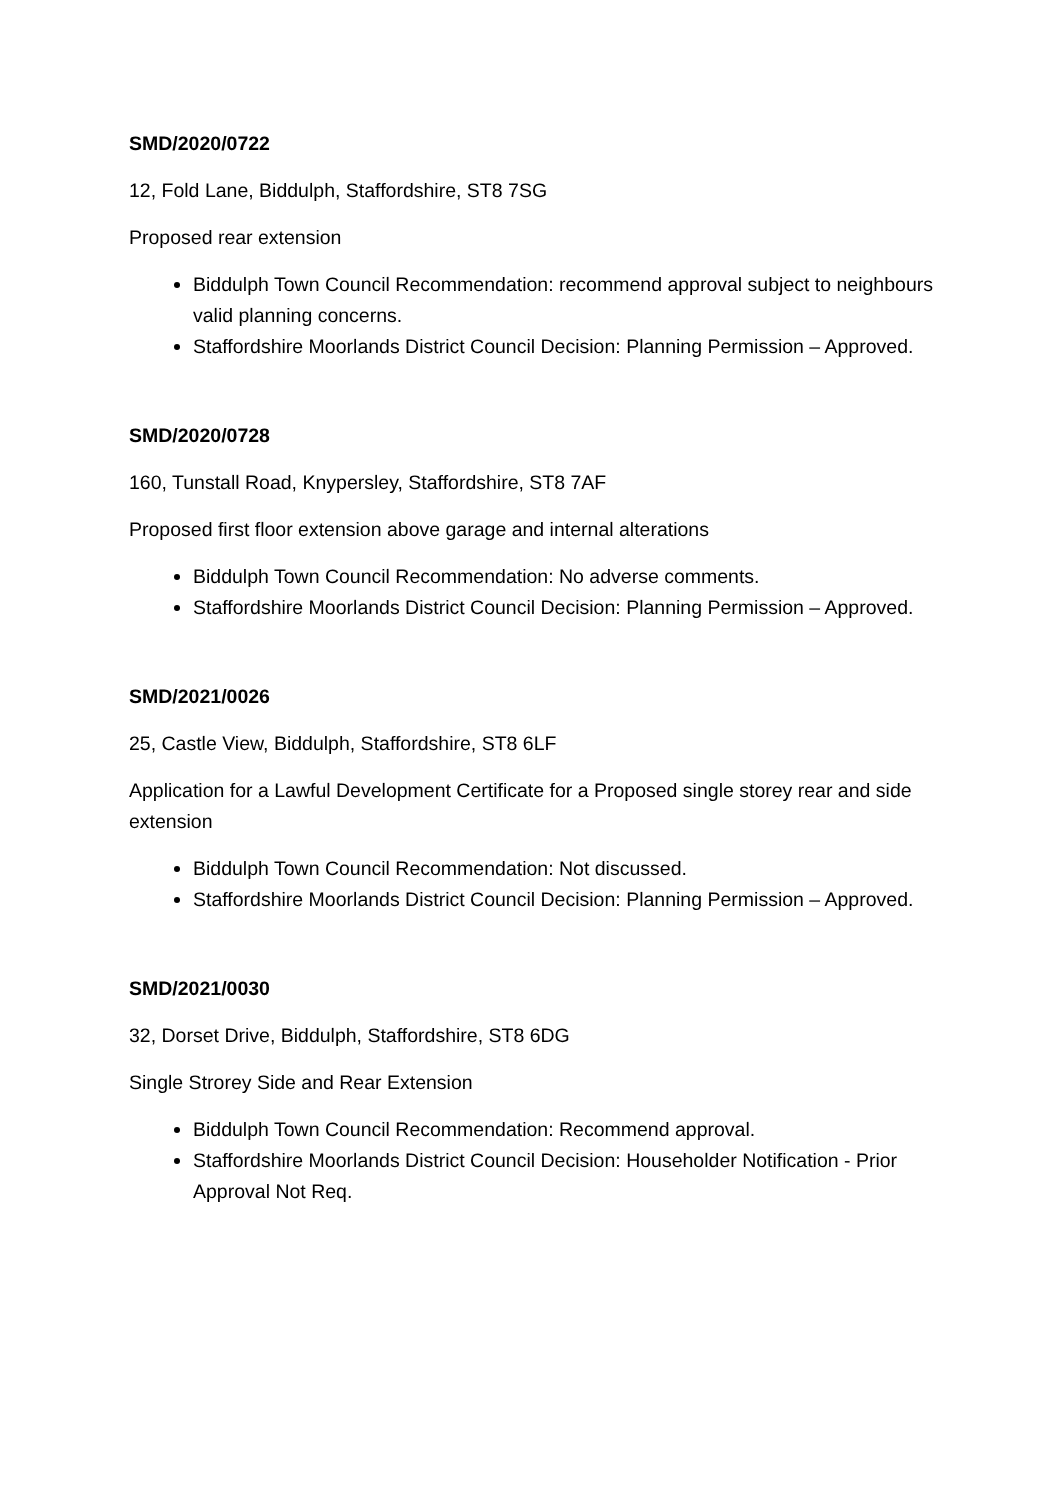SMD/2020/0722
12, Fold Lane, Biddulph, Staffordshire, ST8 7SG
Proposed rear extension
Biddulph Town Council Recommendation: recommend approval subject to neighbours valid planning concerns.
Staffordshire Moorlands District Council Decision: Planning Permission – Approved.
SMD/2020/0728
160, Tunstall Road, Knypersley, Staffordshire, ST8 7AF
Proposed first floor extension above garage and internal alterations
Biddulph Town Council Recommendation: No adverse comments.
Staffordshire Moorlands District Council Decision: Planning Permission – Approved.
SMD/2021/0026
25, Castle View, Biddulph, Staffordshire, ST8 6LF
Application for a Lawful Development Certificate for a Proposed single storey rear and side extension
Biddulph Town Council Recommendation: Not discussed.
Staffordshire Moorlands District Council Decision: Planning Permission – Approved.
SMD/2021/0030
32, Dorset Drive, Biddulph, Staffordshire, ST8 6DG
Single Strorey Side and Rear Extension
Biddulph Town Council Recommendation: Recommend approval.
Staffordshire Moorlands District Council Decision: Householder Notification - Prior Approval Not Req.